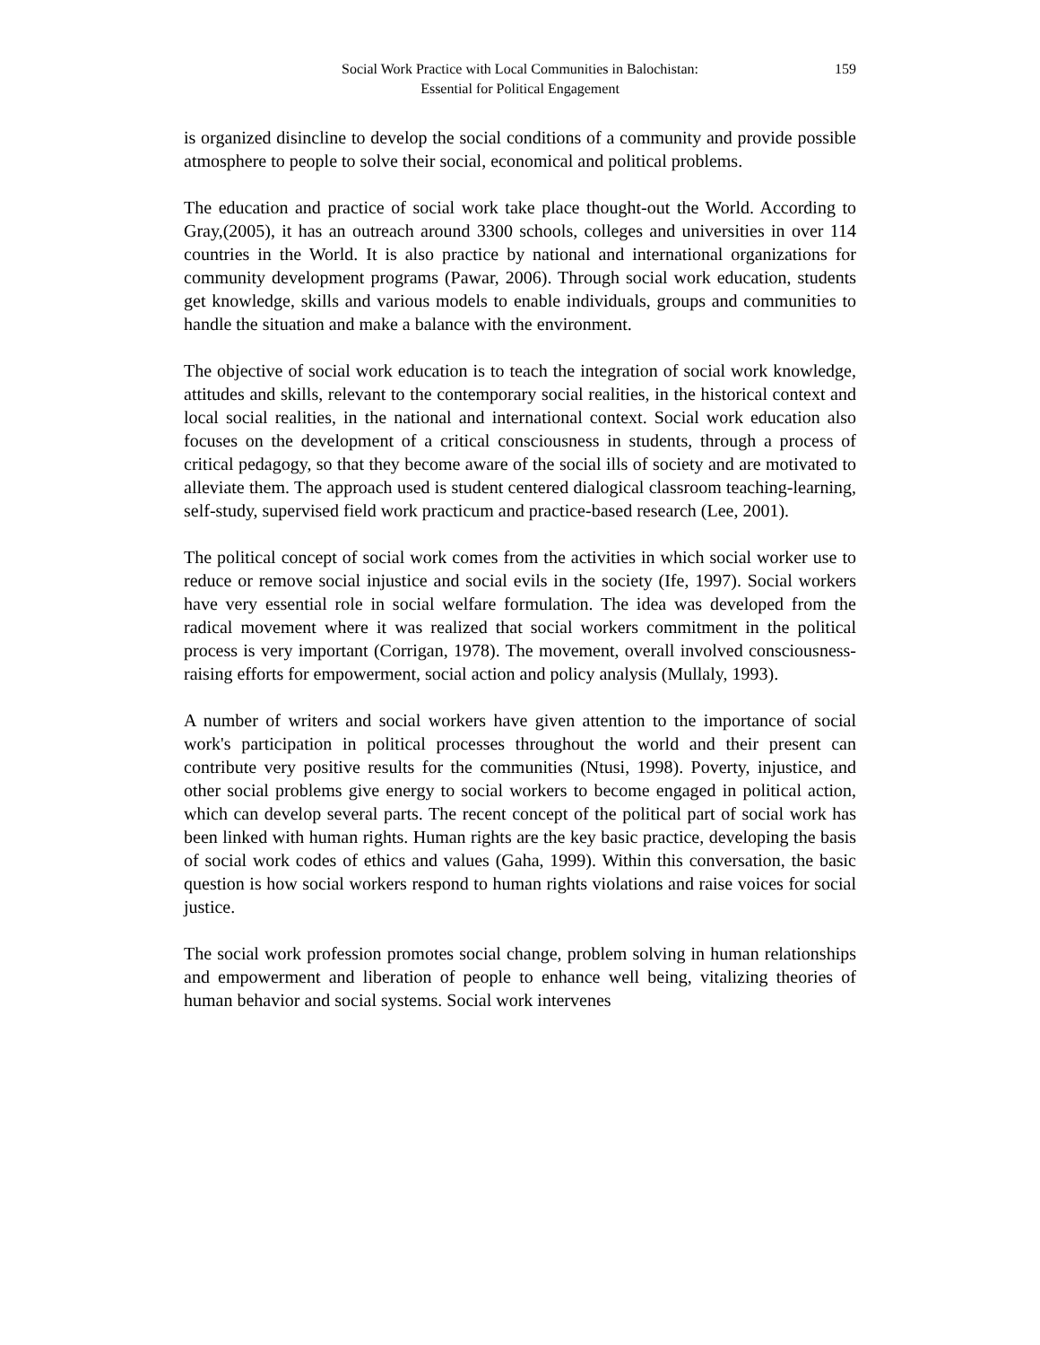Social Work Practice with Local Communities in Balochistan:
Essential for Political Engagement
159
is organized disincline to develop the social conditions of a community and provide possible atmosphere to people to solve their social, economical and political problems.
The education and practice of social work take place thought-out the World. According to Gray,(2005), it has an outreach around 3300 schools, colleges and universities in over 114 countries in the World. It is also practice by national and international organizations for community development programs (Pawar, 2006). Through social work education, students get knowledge, skills and various models to enable individuals, groups and communities to handle the situation and make a balance with the environment.
The objective of social work education is to teach the integration of social work knowledge, attitudes and skills, relevant to the contemporary social realities, in the historical context and local social realities, in the national and international context. Social work education also focuses on the development of a critical consciousness in students, through a process of critical pedagogy, so that they become aware of the social ills of society and are motivated to alleviate them. The approach used is student centered dialogical classroom teaching-learning, self-study, supervised field work practicum and practice-based research (Lee, 2001).
The political concept of social work comes from the activities in which social worker use to reduce or remove social injustice and social evils in the society (Ife, 1997). Social workers have very essential role in social welfare formulation. The idea was developed from the radical movement where it was realized that social workers commitment in the political process is very important (Corrigan, 1978). The movement, overall involved consciousness-raising efforts for empowerment, social action and policy analysis (Mullaly, 1993).
A number of writers and social workers have given attention to the importance of social work's participation in political processes throughout the world and their present can contribute very positive results for the communities (Ntusi, 1998). Poverty, injustice, and other social problems give energy to social workers to become engaged in political action, which can develop several parts. The recent concept of the political part of social work has been linked with human rights. Human rights are the key basic practice, developing the basis of social work codes of ethics and values (Gaha, 1999). Within this conversation, the basic question is how social workers respond to human rights violations and raise voices for social justice.
The social work profession promotes social change, problem solving in human relationships and empowerment and liberation of people to enhance well being, vitalizing theories of human behavior and social systems. Social work intervenes